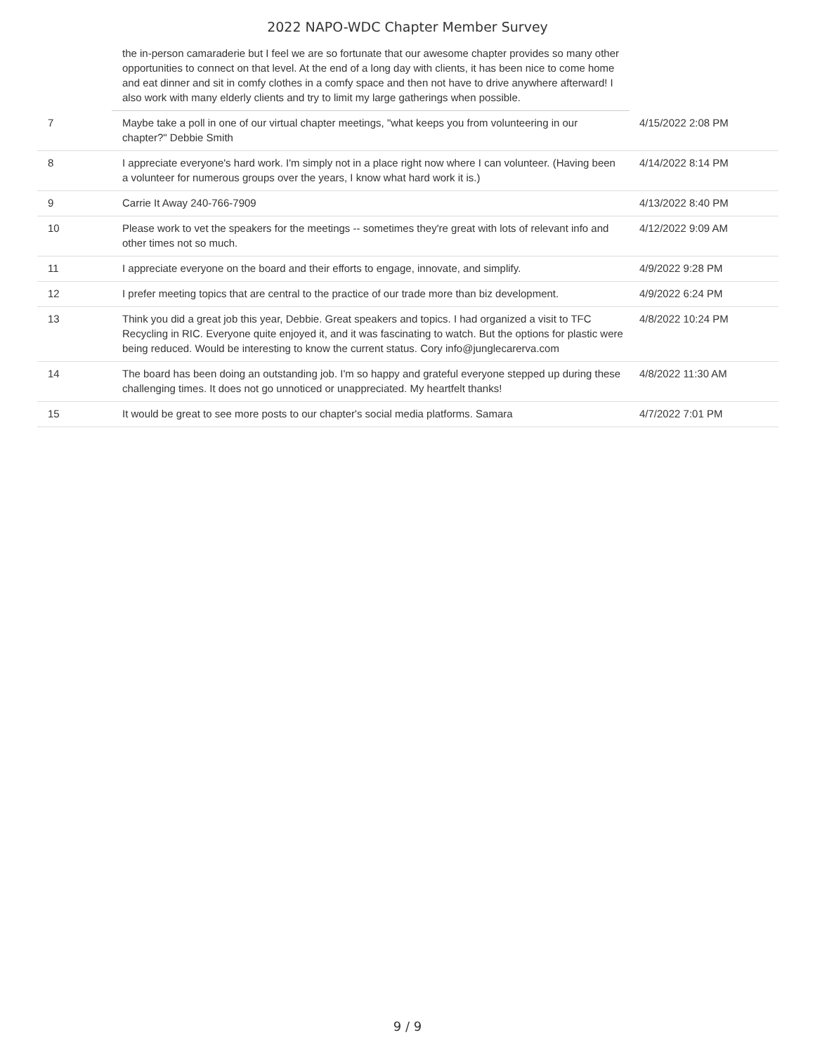2022 NAPO-WDC Chapter Member Survey
| | the in-person camaraderie but I feel we are so fortunate that our awesome chapter provides so many other opportunities to connect on that level. At the end of a long day with clients, it has been nice to come home and eat dinner and sit in comfy clothes in a comfy space and then not have to drive anywhere afterward! I also work with many elderly clients and try to limit my large gatherings when possible. | |
| 7 | Maybe take a poll in one of our virtual chapter meetings, "what keeps you from volunteering in our chapter?" Debbie Smith | 4/15/2022 2:08 PM |
| 8 | I appreciate everyone's hard work. I'm simply not in a place right now where I can volunteer. (Having been a volunteer for numerous groups over the years, I know what hard work it is.) | 4/14/2022 8:14 PM |
| 9 | Carrie It Away 240-766-7909 | 4/13/2022 8:40 PM |
| 10 | Please work to vet the speakers for the meetings -- sometimes they're great with lots of relevant info and other times not so much. | 4/12/2022 9:09 AM |
| 11 | I appreciate everyone on the board and their efforts to engage, innovate, and simplify. | 4/9/2022 9:28 PM |
| 12 | I prefer meeting topics that are central to the practice of our trade more than biz development. | 4/9/2022 6:24 PM |
| 13 | Think you did a great job this year, Debbie. Great speakers and topics. I had organized a visit to TFC Recycling in RIC. Everyone quite enjoyed it, and it was fascinating to watch. But the options for plastic were being reduced. Would be interesting to know the current status. Cory info@junglecarerva.com | 4/8/2022 10:24 PM |
| 14 | The board has been doing an outstanding job. I'm so happy and grateful everyone stepped up during these challenging times. It does not go unnoticed or unappreciated. My heartfelt thanks! | 4/8/2022 11:30 AM |
| 15 | It would be great to see more posts to our chapter's social media platforms. Samara | 4/7/2022 7:01 PM |
9 / 9